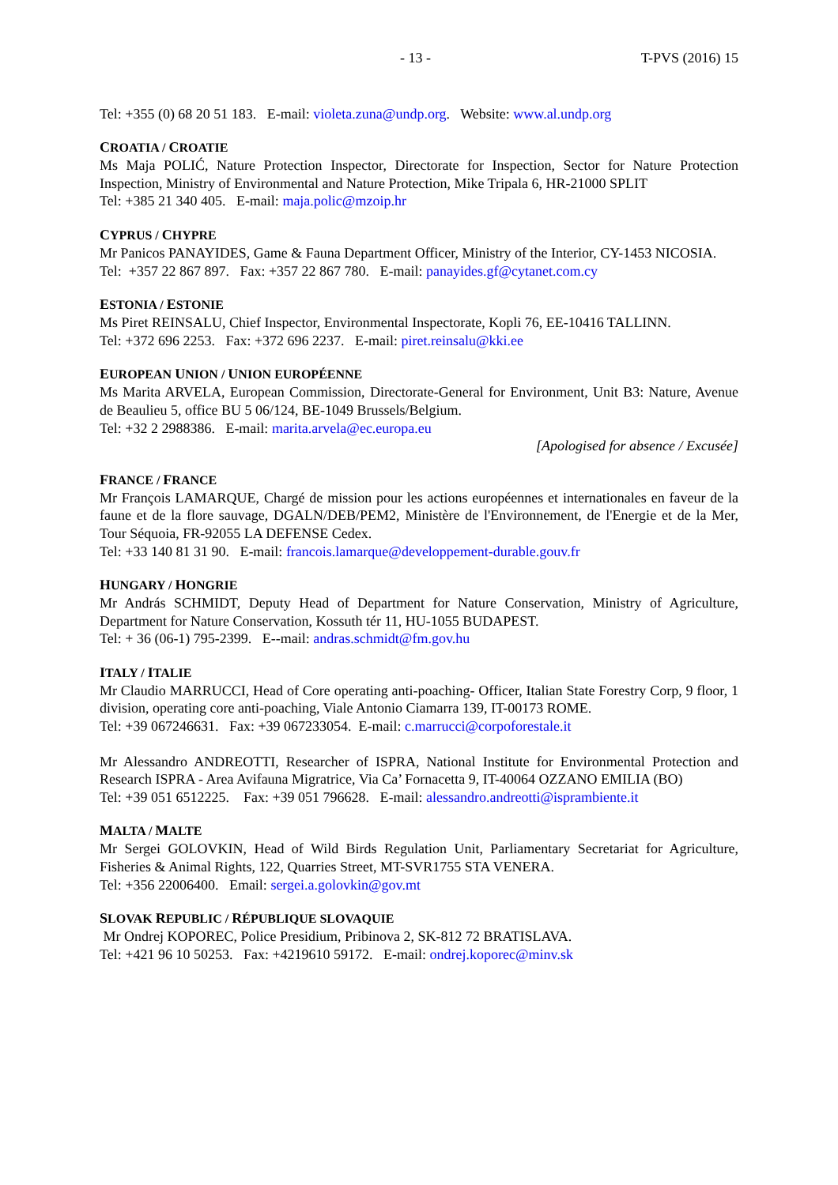- 13 - T-PVS (2016) 15
Tel: +355 (0) 68 20 51 183. E-mail: violeta.zuna@undp.org. Website: www.al.undp.org
CROATIA / CROATIE
Ms Maja POLIĆ, Nature Protection Inspector, Directorate for Inspection, Sector for Nature Protection Inspection, Ministry of Environmental and Nature Protection, Mike Tripala 6, HR-21000 SPLIT
Tel: +385 21 340 405. E-mail: maja.polic@mzoip.hr
CYPRUS / CHYPRE
Mr Panicos PANAYIDES, Game & Fauna Department Officer, Ministry of the Interior, CY-1453 NICOSIA.
Tel: +357 22 867 897. Fax: +357 22 867 780. E-mail: panayides.gf@cytanet.com.cy
ESTONIA / ESTONIE
Ms Piret REINSALU, Chief Inspector, Environmental Inspectorate, Kopli 76, EE-10416 TALLINN.
Tel: +372 696 2253. Fax: +372 696 2237. E-mail: piret.reinsalu@kki.ee
EUROPEAN UNION / UNION EUROPÉENNE
Ms Marita ARVELA, European Commission, Directorate-General for Environment, Unit B3: Nature, Avenue de Beaulieu 5, office BU 5 06/124, BE-1049 Brussels/Belgium.
Tel: +32 2 2988386. E-mail: marita.arvela@ec.europa.eu
[Apologised for absence / Excusée]
FRANCE / FRANCE
Mr François LAMARQUE, Chargé de mission pour les actions européennes et internationales en faveur de la faune et de la flore sauvage, DGALN/DEB/PEM2, Ministère de l'Environnement, de l'Energie et de la Mer, Tour Séquoia, FR-92055 LA DEFENSE Cedex.
Tel: +33 140 81 31 90. E-mail: francois.lamarque@developpement-durable.gouv.fr
HUNGARY / HONGRIE
Mr András SCHMIDT, Deputy Head of Department for Nature Conservation, Ministry of Agriculture, Department for Nature Conservation, Kossuth tér 11, HU-1055 BUDAPEST.
Tel: + 36 (06-1) 795-2399. E--mail: andras.schmidt@fm.gov.hu
ITALY / ITALIE
Mr Claudio MARRUCCI, Head of Core operating anti-poaching- Officer, Italian State Forestry Corp, 9 floor, 1 division, operating core anti-poaching, Viale Antonio Ciamarra 139, IT-00173 ROME.
Tel: +39 067246631. Fax: +39 067233054. E-mail: c.marrucci@corpoforestale.it
Mr Alessandro ANDREOTTI, Researcher of ISPRA, National Institute for Environmental Protection and Research ISPRA - Area Avifauna Migratrice, Via Ca’ Fornacetta 9, IT-40064 OZZANO EMILIA (BO)
Tel: +39 051 6512225. Fax: +39 051 796628. E-mail: alessandro.andreotti@isprambiente.it
MALTA / MALTE
Mr Sergei GOLOVKIN, Head of Wild Birds Regulation Unit, Parliamentary Secretariat for Agriculture, Fisheries & Animal Rights, 122, Quarries Street, MT-SVR1755 STA VENERA.
Tel: +356 22006400. Email: sergei.a.golovkin@gov.mt
SLOVAK REPUBLIC / RÉPUBLIQUE SLOVAQUIE
Mr Ondrej KOPOREC, Police Presidium, Pribinova 2, SK-812 72 BRATISLAVA.
Tel: +421 96 10 50253. Fax: +4219610 59172. E-mail: ondrej.koporec@minv.sk